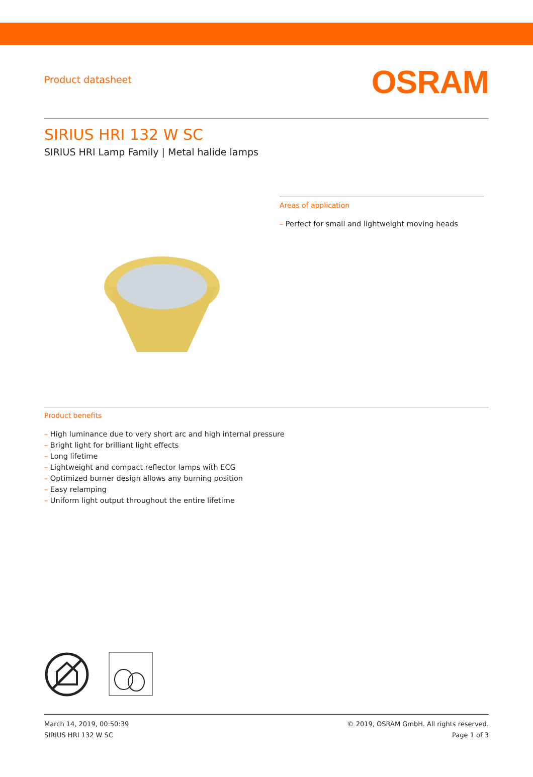Product datasheet
OSRAM
SIRIUS HRI 132 W SC
SIRIUS HRI Lamp Family | Metal halide lamps
Areas of application
– Perfect for small and lightweight moving heads
Product benefits
– High luminance due to very short arc and high internal pressure
– Bright light for brilliant light effects
– Long lifetime
– Lightweight and compact reflector lamps with ECG
– Optimized burner design allows any burning position
– Easy relamping
– Uniform light output throughout the entire lifetime
March 14, 2019, 00:50:39
SIRIUS HRI 132 W SC
© 2019, OSRAM GmbH. All rights reserved.
Page 1 of 3